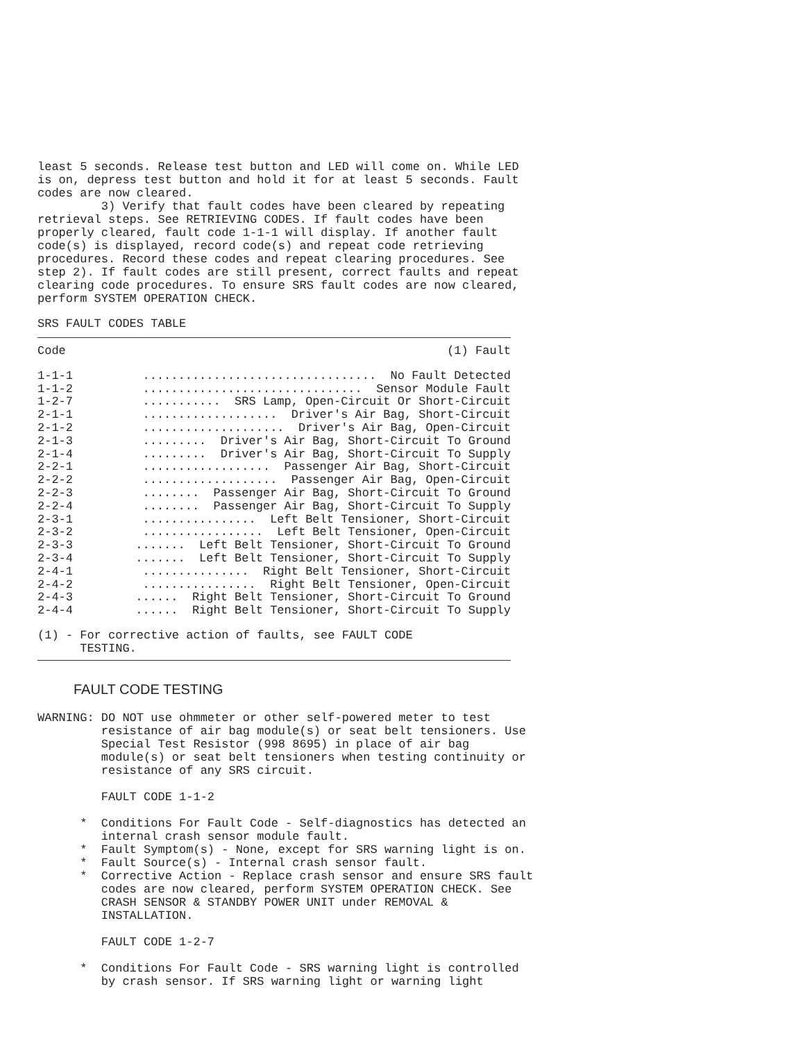least 5 seconds. Release test button and LED will come on. While LED is on, depress test button and hold it for at least 5 seconds. Fault codes are now cleared. 3) Verify that fault codes have been cleared by repeating retrieval steps. See RETRIEVING CODES. If fault codes have been properly cleared, fault code 1-1-1 will display. If another fault code(s) is displayed, record code(s) and repeat code retrieving procedures. Record these codes and repeat clearing procedures. See step 2). If fault codes are still present, correct faults and repeat clearing code procedures. To ensure SRS fault codes are now cleared, perform SYSTEM OPERATION CHECK.
SRS FAULT CODES TABLE
| Code | (1) Fault |
| --- | --- |
| 1-1-1 | ................................. No Fault Detected |
| 1-1-2 | ............................... Sensor Module Fault |
| 1-2-7 | ........... SRS Lamp, Open-Circuit Or Short-Circuit |
| 2-1-1 | ................... Driver's Air Bag, Short-Circuit |
| 2-1-2 | .................... Driver's Air Bag, Open-Circuit |
| 2-1-3 | ......... Driver's Air Bag, Short-Circuit To Ground |
| 2-1-4 | ......... Driver's Air Bag, Short-Circuit To Supply |
| 2-2-1 | .................. Passenger Air Bag, Short-Circuit |
| 2-2-2 | ................... Passenger Air Bag, Open-Circuit |
| 2-2-3 | ........ Passenger Air Bag, Short-Circuit To Ground |
| 2-2-4 | ........ Passenger Air Bag, Short-Circuit To Supply |
| 2-3-1 | ................ Left Belt Tensioner, Short-Circuit |
| 2-3-2 | ................. Left Belt Tensioner, Open-Circuit |
| 2-3-3 | ....... Left Belt Tensioner, Short-Circuit To Ground |
| 2-3-4 | ....... Left Belt Tensioner, Short-Circuit To Supply |
| 2-4-1 | ............... Right Belt Tensioner, Short-Circuit |
| 2-4-2 | ................ Right Belt Tensioner, Open-Circuit |
| 2-4-3 | ...... Right Belt Tensioner, Short-Circuit To Ground |
| 2-4-4 | ...... Right Belt Tensioner, Short-Circuit To Supply |
| (1) - For corrective action of faults, see FAULT CODE TESTING. | |
FAULT CODE TESTING
WARNING: DO NOT use ohmmeter or other self-powered meter to test resistance of air bag module(s) or seat belt tensioners. Use Special Test Resistor (998 8695) in place of air bag module(s) or seat belt tensioners when testing continuity or resistance of any SRS circuit. FAULT CODE 1-1-2 * Conditions For Fault Code - Self-diagnostics has detected an internal crash sensor module fault. * Fault Symptom(s) - None, except for SRS warning light is on. * Fault Source(s) - Internal crash sensor fault. * Corrective Action - Replace crash sensor and ensure SRS fault codes are now cleared, perform SYSTEM OPERATION CHECK. See CRASH SENSOR & STANDBY POWER UNIT under REMOVAL & INSTALLATION. FAULT CODE 1-2-7 * Conditions For Fault Code - SRS warning light is controlled by crash sensor. If SRS warning light or warning light